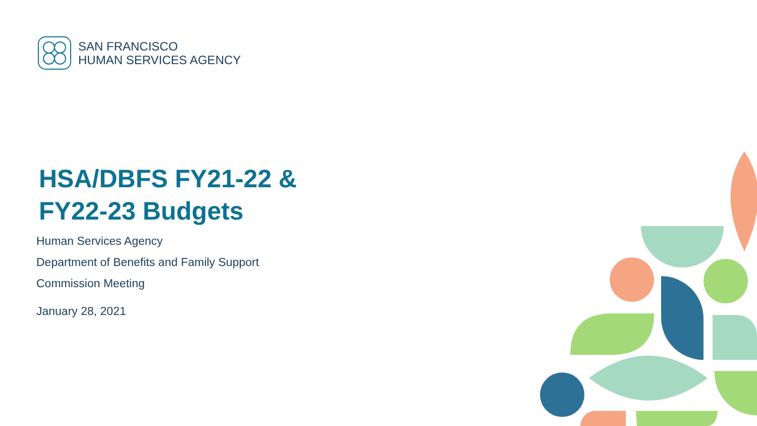SAN FRANCISCO
HUMAN SERVICES AGENCY
HSA/DBFS FY21-22 &
FY22-23 Budgets
Human Services Agency
Department of Benefits and Family Support
Commission Meeting
January 28, 2021